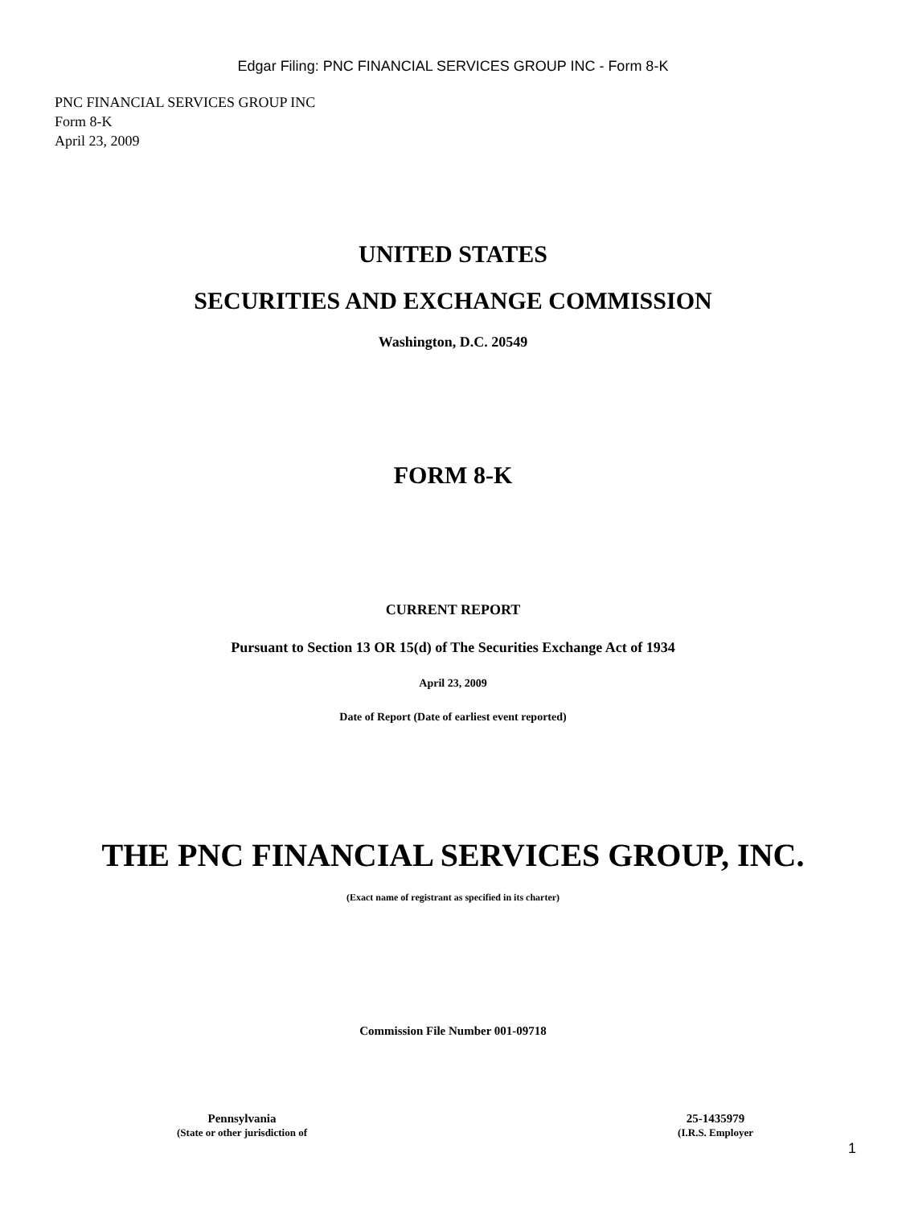Edgar Filing: PNC FINANCIAL SERVICES GROUP INC - Form 8-K
PNC FINANCIAL SERVICES GROUP INC
Form 8-K
April 23, 2009
UNITED STATES
SECURITIES AND EXCHANGE COMMISSION
Washington, D.C. 20549
FORM 8-K
CURRENT REPORT
Pursuant to Section 13 OR 15(d) of The Securities Exchange Act of 1934
April 23, 2009
Date of Report (Date of earliest event reported)
THE PNC FINANCIAL SERVICES GROUP, INC.
(Exact name of registrant as specified in its charter)
Commission File Number 001-09718
Pennsylvania
(State or other jurisdiction of
25-1435979
(I.R.S. Employer
1